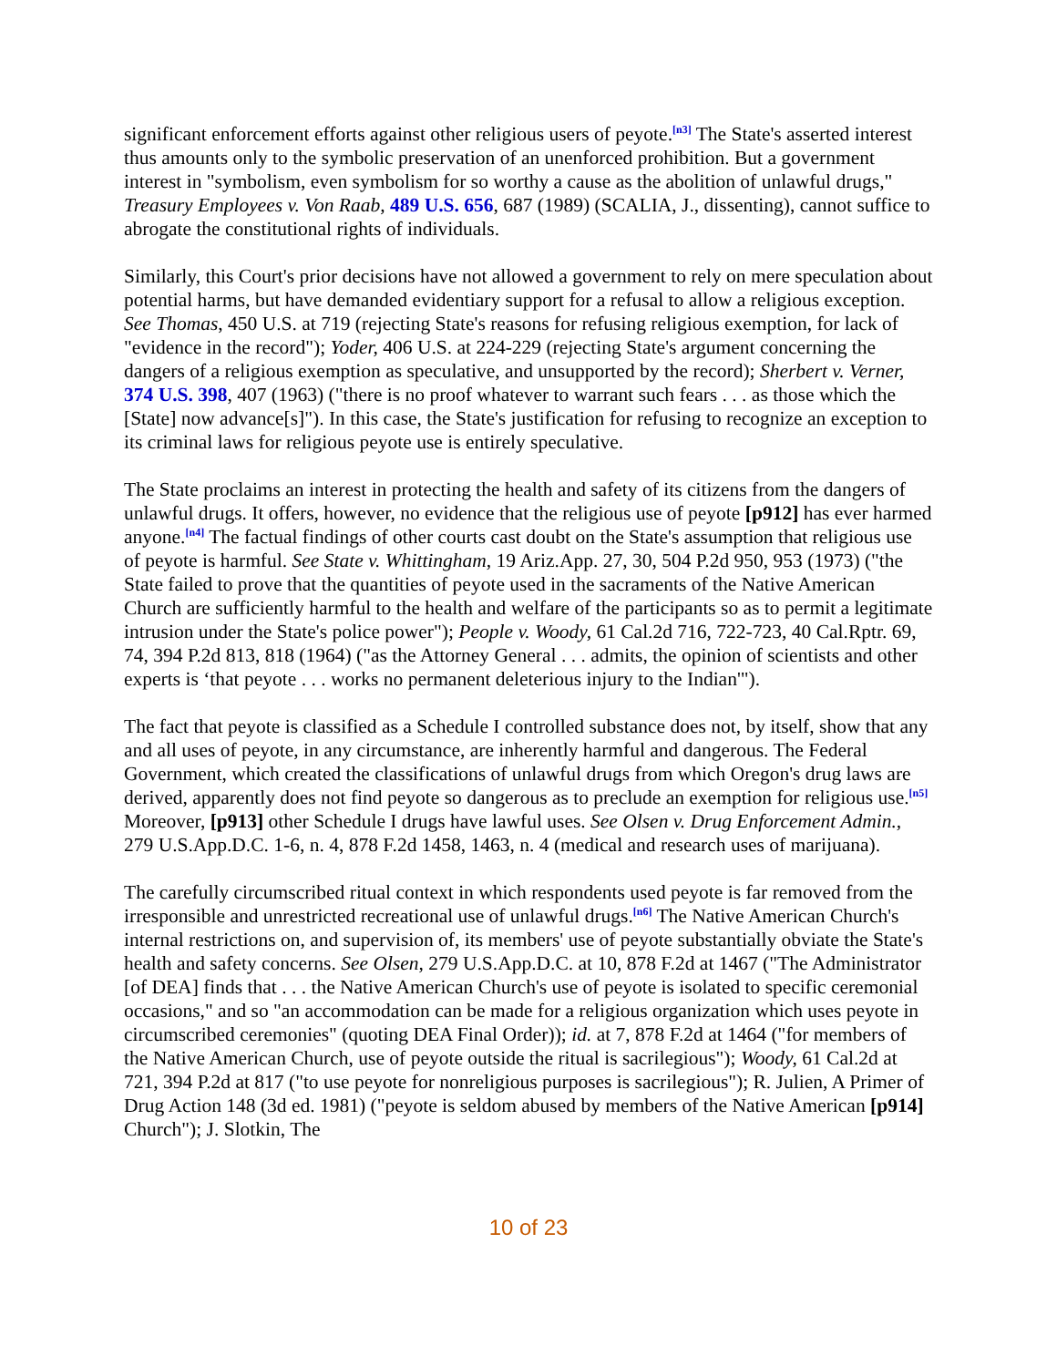significant enforcement efforts against other religious users of peyote.<sup>[n3]</sup> The State's asserted interest thus amounts only to the symbolic preservation of an unenforced prohibition. But a government interest in "symbolism, even symbolism for so worthy a cause as the abolition of unlawful drugs," Treasury Employees v. Von Raab, 489 U.S. 656, 687 (1989) (SCALIA, J., dissenting), cannot suffice to abrogate the constitutional rights of individuals.
Similarly, this Court's prior decisions have not allowed a government to rely on mere speculation about potential harms, but have demanded evidentiary support for a refusal to allow a religious exception. See Thomas, 450 U.S. at 719 (rejecting State's reasons for refusing religious exemption, for lack of "evidence in the record"); Yoder, 406 U.S. at 224-229 (rejecting State's argument concerning the dangers of a religious exemption as speculative, and unsupported by the record); Sherbert v. Verner, 374 U.S. 398, 407 (1963) ("there is no proof whatever to warrant such fears . . . as those which the [State] now advance[s]"). In this case, the State's justification for refusing to recognize an exception to its criminal laws for religious peyote use is entirely speculative.
The State proclaims an interest in protecting the health and safety of its citizens from the dangers of unlawful drugs. It offers, however, no evidence that the religious use of peyote [p912] has ever harmed anyone.<sup>[n4]</sup> The factual findings of other courts cast doubt on the State's assumption that religious use of peyote is harmful. See State v. Whittingham, 19 Ariz.App. 27, 30, 504 P.2d 950, 953 (1973) ("the State failed to prove that the quantities of peyote used in the sacraments of the Native American Church are sufficiently harmful to the health and welfare of the participants so as to permit a legitimate intrusion under the State's police power"); People v. Woody, 61 Cal.2d 716, 722-723, 40 Cal.Rptr. 69, 74, 394 P.2d 813, 818 (1964) ("as the Attorney General . . . admits, the opinion of scientists and other experts is ‘that peyote . . . works no permanent deleterious injury to the Indian'").
The fact that peyote is classified as a Schedule I controlled substance does not, by itself, show that any and all uses of peyote, in any circumstance, are inherently harmful and dangerous. The Federal Government, which created the classifications of unlawful drugs from which Oregon's drug laws are derived, apparently does not find peyote so dangerous as to preclude an exemption for religious use.<sup>[n5]</sup> Moreover, [p913] other Schedule I drugs have lawful uses. See Olsen v. Drug Enforcement Admin., 279 U.S.App.D.C. 1-6, n. 4, 878 F.2d 1458, 1463, n. 4 (medical and research uses of marijuana).
The carefully circumscribed ritual context in which respondents used peyote is far removed from the irresponsible and unrestricted recreational use of unlawful drugs.<sup>[n6]</sup> The Native American Church's internal restrictions on, and supervision of, its members' use of peyote substantially obviate the State's health and safety concerns. See Olsen, 279 U.S.App.D.C. at 10, 878 F.2d at 1467 ("The Administrator [of DEA] finds that . . . the Native American Church's use of peyote is isolated to specific ceremonial occasions," and so "an accommodation can be made for a religious organization which uses peyote in circumscribed ceremonies" (quoting DEA Final Order)); id. at 7, 878 F.2d at 1464 ("for members of the Native American Church, use of peyote outside the ritual is sacrilegious"); Woody, 61 Cal.2d at 721, 394 P.2d at 817 ("to use peyote for nonreligious purposes is sacrilegious"); R. Julien, A Primer of Drug Action 148 (3d ed. 1981) ("peyote is seldom abused by members of the Native American [p914] Church"); J. Slotkin, The
10 of 23